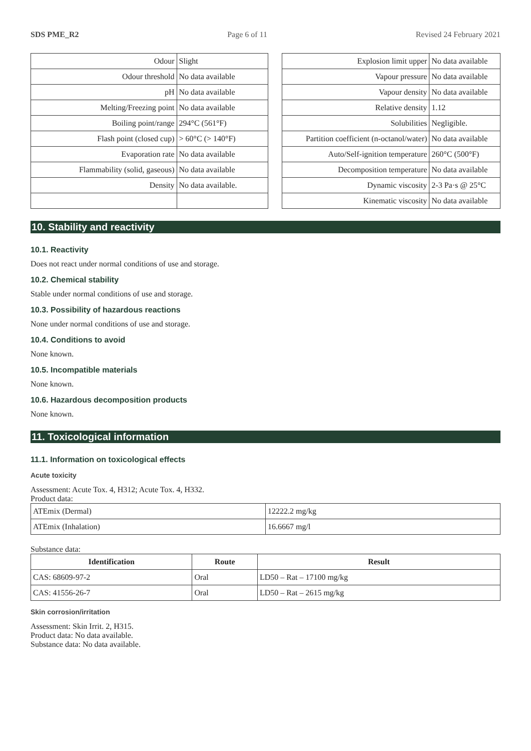SDS PME_R2 Page 6 of 11 Revised 24 February 2021
| Odour | Slight |
| Odour threshold | No data available |
| pH | No data available |
| Melting/Freezing point | No data available |
| Boiling point/range | 294°C (561°F) |
| Flash point (closed cup) | > 60°C (> 140°F) |
| Evaporation rate | No data available |
| Flammability (solid, gaseous) | No data available |
| Density | No data available. |
| Explosion limit upper | No data available |
| Vapour pressure | No data available |
| Vapour density | No data available |
| Relative density | 1.12 |
| Solubilities | Negligible. |
| Partition coefficient (n-octanol/water) | No data available |
| Auto/Self-ignition temperature | 260°C (500°F) |
| Decomposition temperature | No data available |
| Dynamic viscosity | 2-3 Pa·s @ 25°C |
| Kinematic viscosity | No data available |
10. Stability and reactivity
10.1. Reactivity
Does not react under normal conditions of use and storage.
10.2. Chemical stability
Stable under normal conditions of use and storage.
10.3. Possibility of hazardous reactions
None under normal conditions of use and storage.
10.4. Conditions to avoid
None known.
10.5. Incompatible materials
None known.
10.6. Hazardous decomposition products
None known.
11. Toxicological information
11.1. Information on toxicological effects
Acute toxicity
Assessment: Acute Tox. 4, H312; Acute Tox. 4, H332.
Product data:
| ATEmix (Dermal) | 12222.2 mg/kg |
| ATEmix (Inhalation) | 16.6667 mg/l |
Substance data:
| Identification | Route | Result |
| --- | --- | --- |
| CAS: 68609-97-2 | Oral | LD50 – Rat – 17100 mg/kg |
| CAS: 41556-26-7 | Oral | LD50 – Rat – 2615 mg/kg |
Skin corrosion/irritation
Assessment: Skin Irrit. 2, H315.
Product data: No data available.
Substance data: No data available.